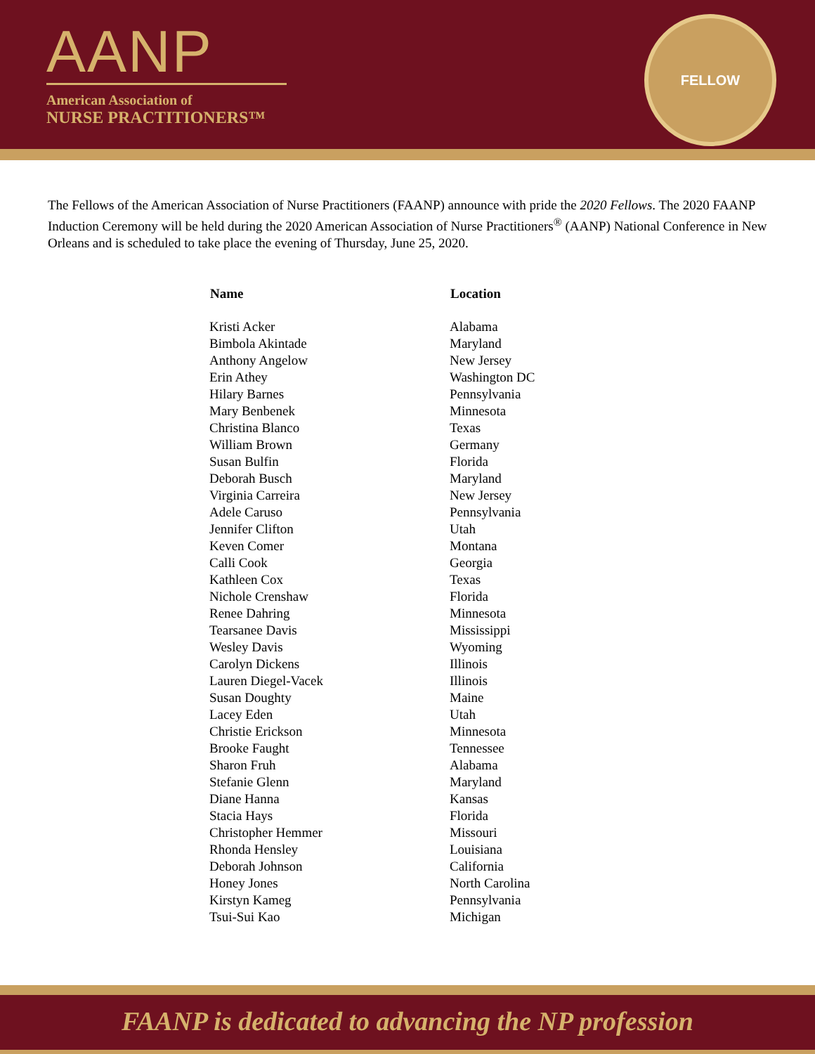AANP
American Association of
NURSE PRACTITIONERS™
FELLOW
The Fellows of the American Association of Nurse Practitioners (FAANP) announce with pride the 2020 Fellows. The 2020 FAANP Induction Ceremony will be held during the 2020 American Association of Nurse Practitioners<sup>®</sup> (AANP) National Conference in New Orleans and is scheduled to take place the evening of Thursday, June 25, 2020.
| Name | Location |
| --- | --- |
| Kristi Acker | Alabama |
| Bimbola Akintade | Maryland |
| Anthony Angelow | New Jersey |
| Erin Athey | Washington DC |
| Hilary Barnes | Pennsylvania |
| Mary Benbenek | Minnesota |
| Christina Blanco | Texas |
| William Brown | Germany |
| Susan Bulfin | Florida |
| Deborah Busch | Maryland |
| Virginia Carreira | New Jersey |
| Adele Caruso | Pennsylvania |
| Jennifer Clifton | Utah |
| Keven Comer | Montana |
| Calli Cook | Georgia |
| Kathleen Cox | Texas |
| Nichole Crenshaw | Florida |
| Renee Dahring | Minnesota |
| Tearsanee Davis | Mississippi |
| Wesley Davis | Wyoming |
| Carolyn Dickens | Illinois |
| Lauren Diegel-Vacek | Illinois |
| Susan Doughty | Maine |
| Lacey Eden | Utah |
| Christie Erickson | Minnesota |
| Brooke Faught | Tennessee |
| Sharon Fruh | Alabama |
| Stefanie Glenn | Maryland |
| Diane Hanna | Kansas |
| Stacia Hays | Florida |
| Christopher Hemmer | Missouri |
| Rhonda Hensley | Louisiana |
| Deborah Johnson | California |
| Honey Jones | North Carolina |
| Kirstyn Kameg | Pennsylvania |
| Tsui-Sui Kao | Michigan |
FAANP is dedicated to advancing the NP profession